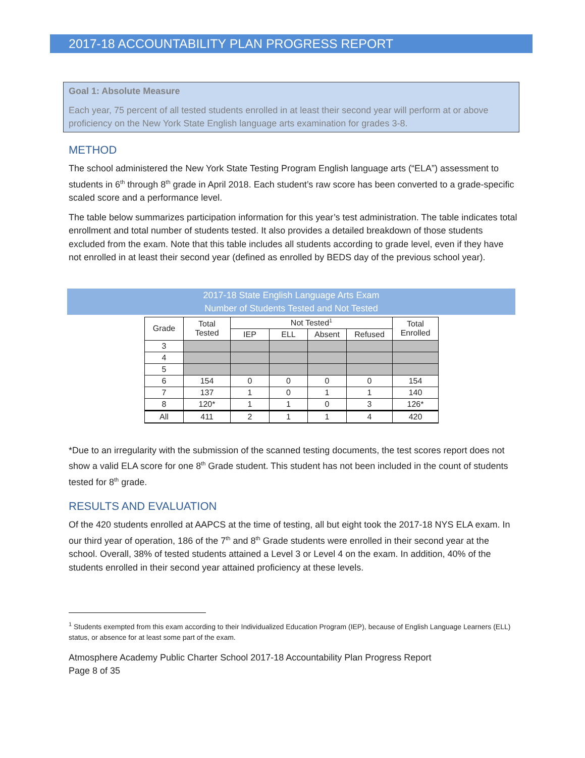2017-18 ACCOUNTABILITY PLAN PROGRESS REPORT
Goal 1: Absolute Measure
Each year, 75 percent of all tested students enrolled in at least their second year will perform at or above proficiency on the New York State English language arts examination for grades 3-8.
METHOD
The school administered the New York State Testing Program English language arts (“ELA”) assessment to students in 6<sup>th</sup> through 8<sup>th</sup> grade in April 2018. Each student’s raw score has been converted to a grade-specific scaled score and a performance level.
The table below summarizes participation information for this year’s test administration. The table indicates total enrollment and total number of students tested. It also provides a detailed breakdown of those students excluded from the exam. Note that this table includes all students according to grade level, even if they have not enrolled in at least their second year (defined as enrolled by BEDS day of the previous school year).
2017-18 State English Language Arts Exam
Number of Students Tested and Not Tested
| Grade | Total Tested | Not Tested<sup>1</sup> | | | | Total Enrolled |
| --- | --- | --- | --- | --- | --- | --- |
| | | IEP | ELL | Absent | Refused | |
| 3 | | | | | | |
| 4 | | | | | | |
| 5 | | | | | | |
| 6 | 154 | 0 | 0 | 0 | 0 | 154 |
| 7 | 137 | 1 | 0 | 1 | 1 | 140 |
| 8 | 120* | 1 | 1 | 0 | 3 | 126* |
| All | 411 | 2 | 1 | 1 | 4 | 420 |
*Due to an irregularity with the submission of the scanned testing documents, the test scores report does not show a valid ELA score for one 8<sup>th</sup> Grade student. This student has not been included in the count of students tested for 8<sup>th</sup> grade.
RESULTS AND EVALUATION
Of the 420 students enrolled at AAPCS at the time of testing, all but eight took the 2017-18 NYS ELA exam. In our third year of operation, 186 of the 7<sup>th</sup> and 8<sup>th</sup> Grade students were enrolled in their second year at the school. Overall, 38% of tested students attained a Level 3 or Level 4 on the exam. In addition, 40% of the students enrolled in their second year attained proficiency at these levels.
<sup>1</sup> Students exempted from this exam according to their Individualized Education Program (IEP), because of English Language Learners (ELL) status, or absence for at least some part of the exam.
Atmosphere Academy Public Charter School 2017-18 Accountability Plan Progress Report
Page 8 of 35